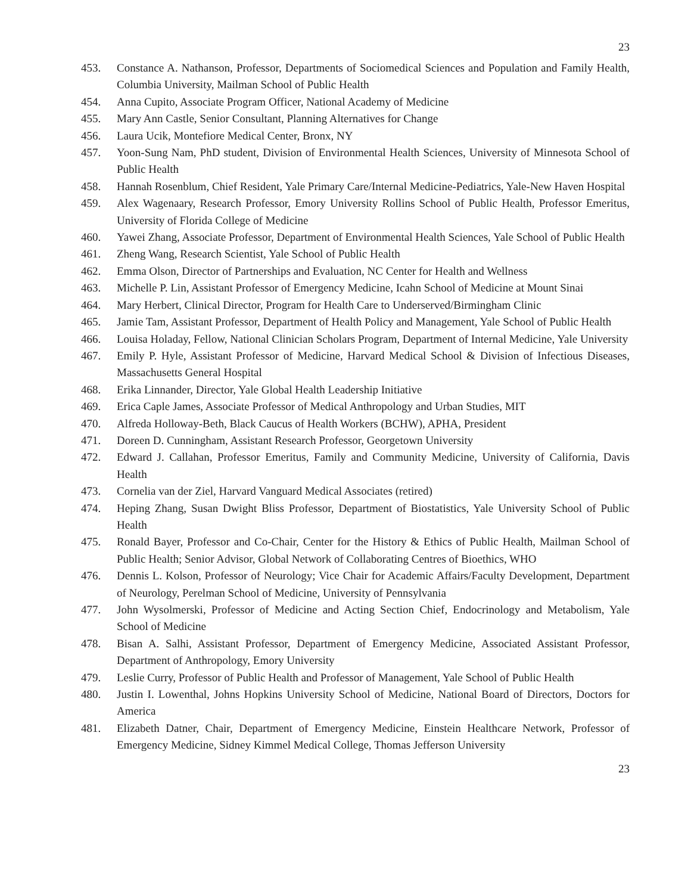23
453. Constance A. Nathanson, Professor, Departments of Sociomedical Sciences and Population and Family Health, Columbia University, Mailman School of Public Health
454. Anna Cupito, Associate Program Officer, National Academy of Medicine
455. Mary Ann Castle, Senior Consultant, Planning Alternatives for Change
456. Laura Ucik, Montefiore Medical Center, Bronx, NY
457. Yoon-Sung Nam, PhD student, Division of Environmental Health Sciences, University of Minnesota School of Public Health
458. Hannah Rosenblum, Chief Resident, Yale Primary Care/Internal Medicine-Pediatrics, Yale-New Haven Hospital
459. Alex Wagenaary, Research Professor, Emory University Rollins School of Public Health, Professor Emeritus, University of Florida College of Medicine
460. Yawei Zhang, Associate Professor, Department of Environmental Health Sciences, Yale School of Public Health
461. Zheng Wang, Research Scientist, Yale School of Public Health
462. Emma Olson, Director of Partnerships and Evaluation, NC Center for Health and Wellness
463. Michelle P. Lin, Assistant Professor of Emergency Medicine, Icahn School of Medicine at Mount Sinai
464. Mary Herbert, Clinical Director, Program for Health Care to Underserved/Birmingham Clinic
465. Jamie Tam, Assistant Professor, Department of Health Policy and Management, Yale School of Public Health
466. Louisa Holaday, Fellow, National Clinician Scholars Program, Department of Internal Medicine, Yale University
467. Emily P. Hyle, Assistant Professor of Medicine, Harvard Medical School & Division of Infectious Diseases, Massachusetts General Hospital
468. Erika Linnander, Director, Yale Global Health Leadership Initiative
469. Erica Caple James, Associate Professor of Medical Anthropology and Urban Studies, MIT
470. Alfreda Holloway-Beth, Black Caucus of Health Workers (BCHW), APHA, President
471. Doreen D. Cunningham, Assistant Research Professor, Georgetown University
472. Edward J. Callahan, Professor Emeritus, Family and Community Medicine, University of California, Davis Health
473. Cornelia van der Ziel, Harvard Vanguard Medical Associates (retired)
474. Heping Zhang, Susan Dwight Bliss Professor, Department of Biostatistics, Yale University School of Public Health
475. Ronald Bayer, Professor and Co-Chair, Center for the History & Ethics of Public Health, Mailman School of Public Health; Senior Advisor, Global Network of Collaborating Centres of Bioethics, WHO
476. Dennis L. Kolson, Professor of Neurology; Vice Chair for Academic Affairs/Faculty Development, Department of Neurology, Perelman School of Medicine, University of Pennsylvania
477. John Wysolmerski, Professor of Medicine and Acting Section Chief, Endocrinology and Metabolism, Yale School of Medicine
478. Bisan A. Salhi, Assistant Professor, Department of Emergency Medicine, Associated Assistant Professor, Department of Anthropology, Emory University
479. Leslie Curry, Professor of Public Health and Professor of Management, Yale School of Public Health
480. Justin I. Lowenthal, Johns Hopkins University School of Medicine, National Board of Directors, Doctors for America
481. Elizabeth Datner, Chair, Department of Emergency Medicine, Einstein Healthcare Network, Professor of Emergency Medicine, Sidney Kimmel Medical College, Thomas Jefferson University
23